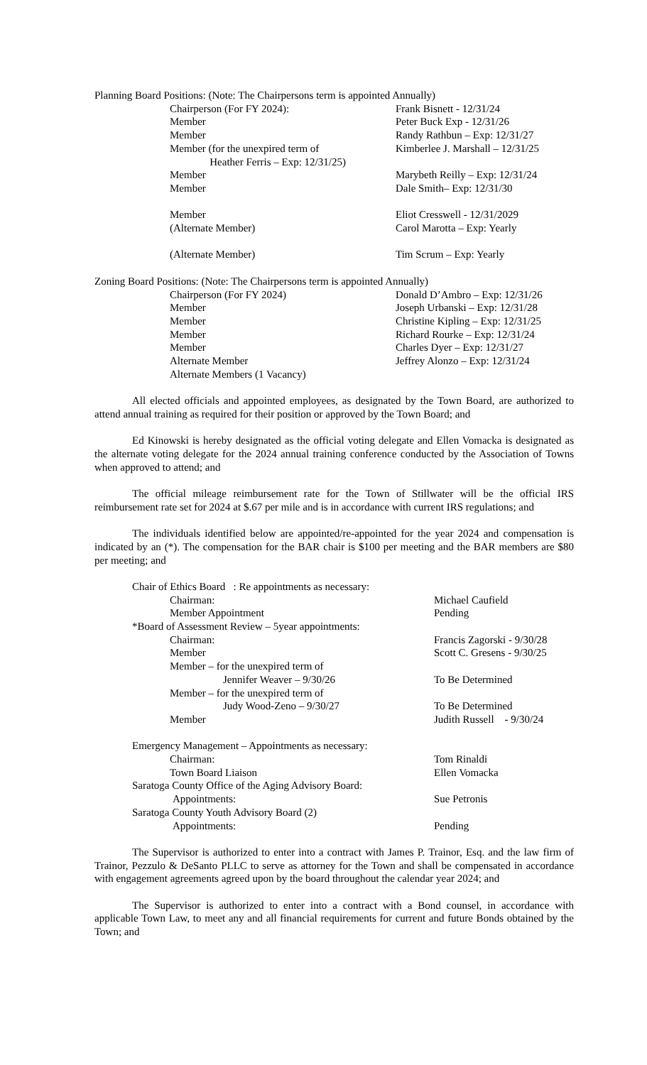Planning Board Positions: (Note: The Chairpersons term is appointed Annually)
Chairperson (For FY 2024): Frank Bisnett - 12/31/24
Member Peter Buck Exp - 12/31/26
Member Randy Rathbun – Exp: 12/31/27
Member (for the unexpired term of
Heather Ferris – Exp: 12/31/25)
Kimberlee J. Marshall – 12/31/25
Member Marybeth Reilly – Exp: 12/31/24
Member Dale Smith– Exp: 12/31/30
Member Eliot Cresswell - 12/31/2029
(Alternate Member) Carol Marotta – Exp: Yearly
(Alternate Member) Tim Scrum – Exp: Yearly
Zoning Board Positions: (Note: The Chairpersons term is appointed Annually)
Chairperson (For FY 2024) Donald D’Ambro – Exp: 12/31/26
Member Joseph Urbanski – Exp: 12/31/28
Member Christine Kipling – Exp: 12/31/25
Member Richard Rourke – Exp: 12/31/24
Member Charles Dyer – Exp: 12/31/27
Alternate Member Jeffrey Alonzo – Exp: 12/31/24
Alternate Members (1 Vacancy)
All elected officials and appointed employees, as designated by the Town Board, are authorized to attend annual training as required for their position or approved by the Town Board; and
Ed Kinowski is hereby designated as the official voting delegate and Ellen Vomacka is designated as the alternate voting delegate for the 2024 annual training conference conducted by the Association of Towns when approved to attend; and
The official mileage reimbursement rate for the Town of Stillwater will be the official IRS reimbursement rate set for 2024 at $.67 per mile and is in accordance with current IRS regulations; and
The individuals identified below are appointed/re-appointed for the year 2024 and compensation is indicated by an (*). The compensation for the BAR chair is $100 per meeting and the BAR members are $80 per meeting; and
Chair of Ethics Board : Re appointments as necessary:
Chairman: Michael Caufield
Member Appointment Pending
*Board of Assessment Review – 5year appointments:
Chairman: Francis Zagorski - 9/30/28
Member Scott C. Gresens - 9/30/25
Member – for the unexpired term of
Jennifer Weaver – 9/30/26
To Be Determined
Member – for the unexpired term of
Judy Wood-Zeno – 9/30/27
To Be Determined
Member Judith Russell - 9/30/24
Emergency Management – Appointments as necessary:
Chairman: Tom Rinaldi
Town Board Liaison Ellen Vomacka
Saratoga County Office of the Aging Advisory Board:
Appointments: Sue Petronis
Saratoga County Youth Advisory Board (2)
Appointments: Pending
The Supervisor is authorized to enter into a contract with James P. Trainor, Esq. and the law firm of Trainor, Pezzulo & DeSanto PLLC to serve as attorney for the Town and shall be compensated in accordance with engagement agreements agreed upon by the board throughout the calendar year 2024; and
The Supervisor is authorized to enter into a contract with a Bond counsel, in accordance with applicable Town Law, to meet any and all financial requirements for current and future Bonds obtained by the Town; and